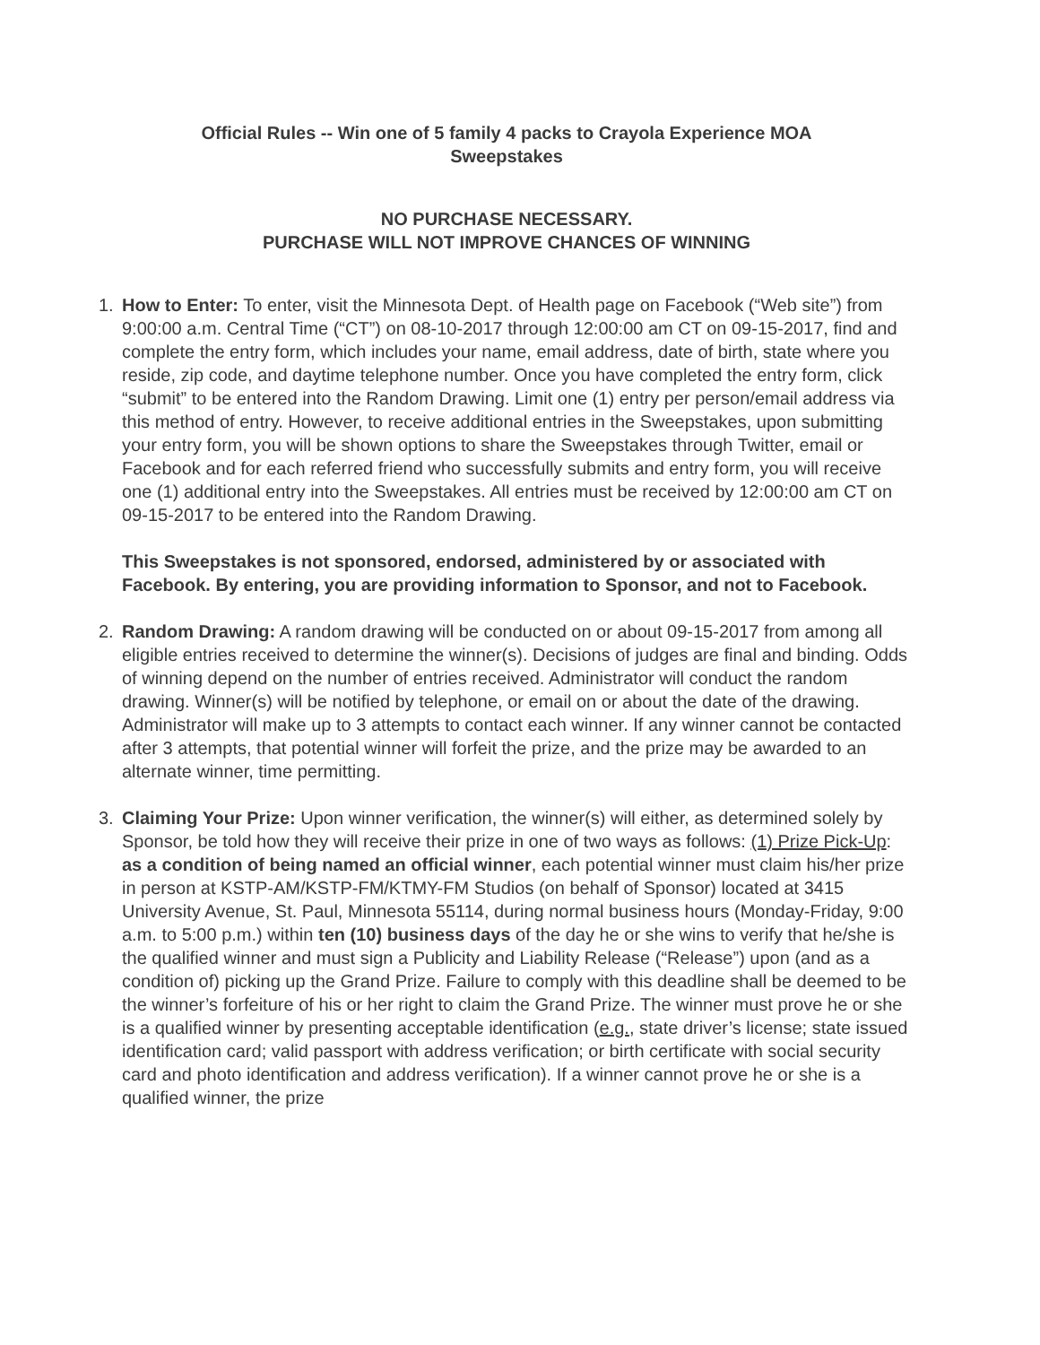Official Rules -- Win one of 5 family 4 packs to Crayola Experience MOA
Sweepstakes
NO PURCHASE NECESSARY.
PURCHASE WILL NOT IMPROVE CHANCES OF WINNING
1. How to Enter: To enter, visit the Minnesota Dept. of Health page on Facebook (“Web site”) from 9:00:00 a.m. Central Time (“CT”) on 08-10-2017 through 12:00:00 am CT on 09-15-2017, find and complete the entry form, which includes your name, email address, date of birth, state where you reside, zip code, and daytime telephone number. Once you have completed the entry form, click “submit” to be entered into the Random Drawing. Limit one (1) entry per person/email address via this method of entry. However, to receive additional entries in the Sweepstakes, upon submitting your entry form, you will be shown options to share the Sweepstakes through Twitter, email or Facebook and for each referred friend who successfully submits and entry form, you will receive one (1) additional entry into the Sweepstakes. All entries must be received by 12:00:00 am CT on 09-15-2017 to be entered into the Random Drawing.
This Sweepstakes is not sponsored, endorsed, administered by or associated with Facebook. By entering, you are providing information to Sponsor, and not to Facebook.
2. Random Drawing: A random drawing will be conducted on or about 09-15-2017 from among all eligible entries received to determine the winner(s). Decisions of judges are final and binding. Odds of winning depend on the number of entries received. Administrator will conduct the random drawing. Winner(s) will be notified by telephone, or email on or about the date of the drawing. Administrator will make up to 3 attempts to contact each winner. If any winner cannot be contacted after 3 attempts, that potential winner will forfeit the prize, and the prize may be awarded to an alternate winner, time permitting.
3. Claiming Your Prize: Upon winner verification, the winner(s) will either, as determined solely by Sponsor, be told how they will receive their prize in one of two ways as follows: (1) Prize Pick-Up: as a condition of being named an official winner, each potential winner must claim his/her prize in person at KSTP-AM/KSTP-FM/KTMY-FM Studios (on behalf of Sponsor) located at 3415 University Avenue, St. Paul, Minnesota 55114, during normal business hours (Monday-Friday, 9:00 a.m. to 5:00 p.m.) within ten (10) business days of the day he or she wins to verify that he/she is the qualified winner and must sign a Publicity and Liability Release (“Release”) upon (and as a condition of) picking up the Grand Prize. Failure to comply with this deadline shall be deemed to be the winner’s forfeiture of his or her right to claim the Grand Prize. The winner must prove he or she is a qualified winner by presenting acceptable identification (e.g., state driver’s license; state issued identification card; valid passport with address verification; or birth certificate with social security card and photo identification and address verification). If a winner cannot prove he or she is a qualified winner, the prize